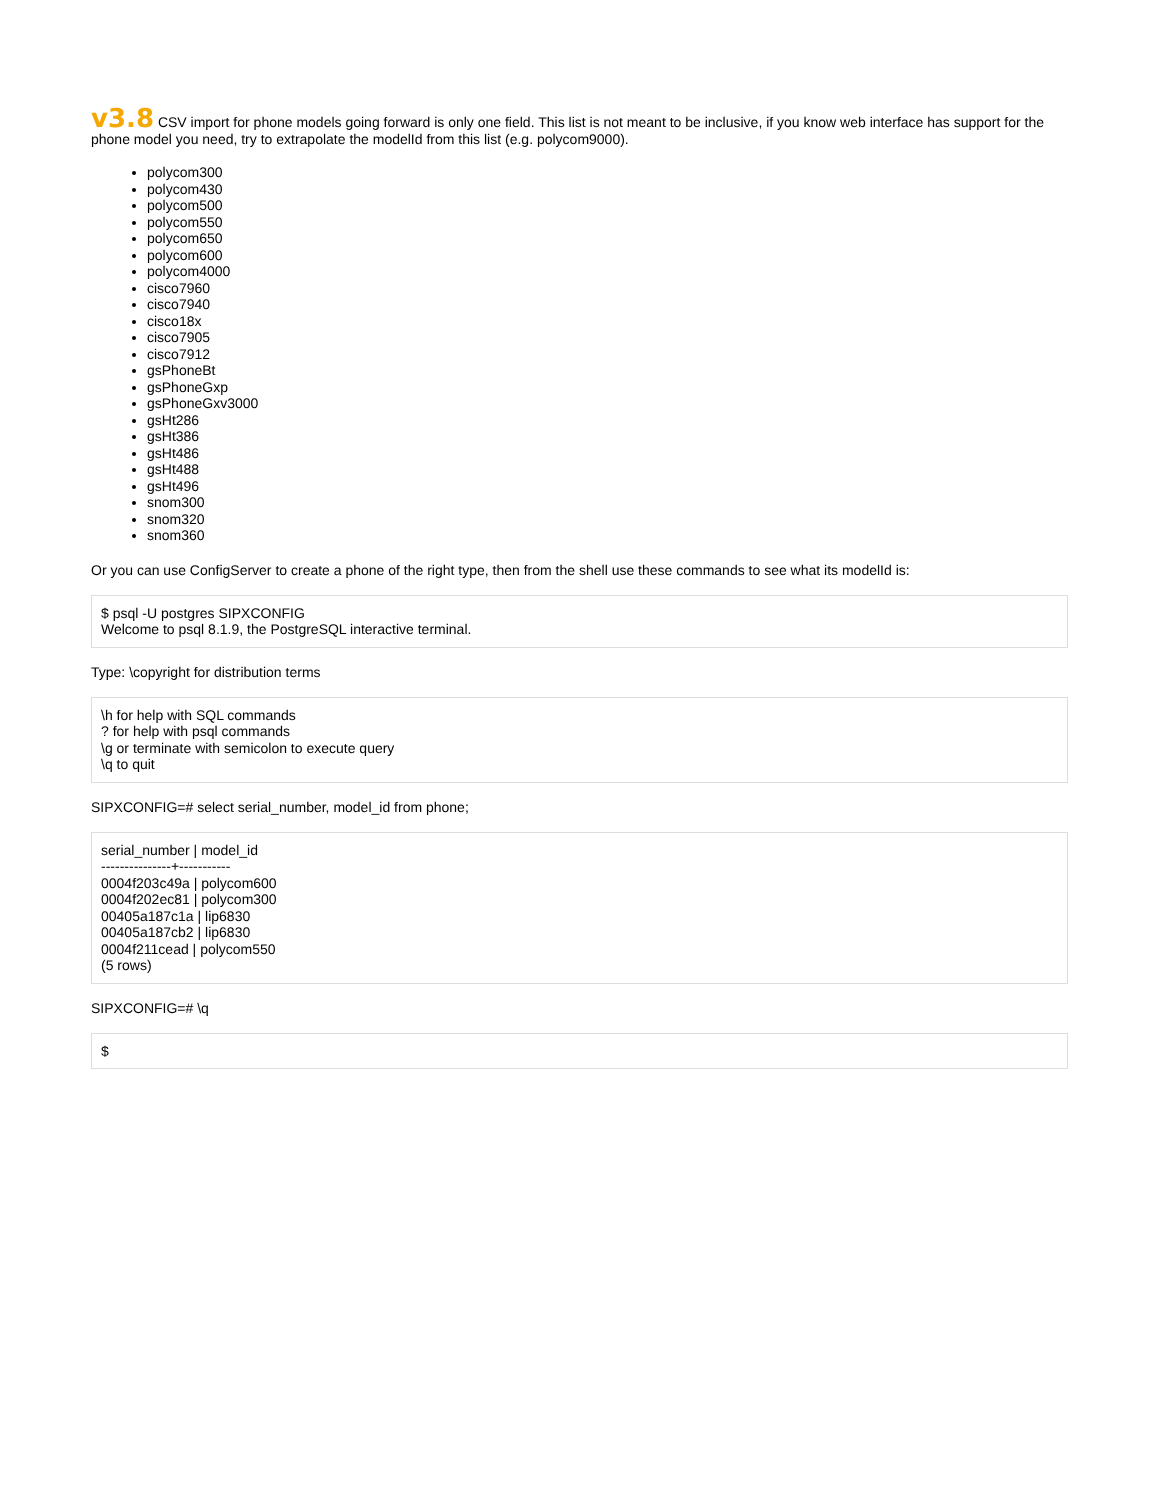v3.8 CSV import for phone models going forward is only one field. This list is not meant to be inclusive, if you know web interface has support for the phone model you need, try to extrapolate the modelId from this list (e.g. polycom9000).
polycom300
polycom430
polycom500
polycom550
polycom650
polycom600
polycom4000
cisco7960
cisco7940
cisco18x
cisco7905
cisco7912
gsPhoneBt
gsPhoneGxp
gsPhoneGxv3000
gsHt286
gsHt386
gsHt486
gsHt488
gsHt496
snom300
snom320
snom360
Or you can use ConfigServer to create a phone of the right type, then from the shell use these commands to see what its modelId is:
$ psql -U postgres SIPXCONFIG
Welcome to psql 8.1.9, the PostgreSQL interactive terminal.
Type: \copyright for distribution terms
\h for help with SQL commands
? for help with psql commands
\g or terminate with semicolon to execute query
\q to quit
SIPXCONFIG=# select serial_number, model_id from phone;
serial_number | model_id
---------------+-----------
0004f203c49a | polycom600
0004f202ec81 | polycom300
00405a187c1a | lip6830
00405a187cb2 | lip6830
0004f211cead | polycom550
(5 rows)
SIPXCONFIG=# \q
$